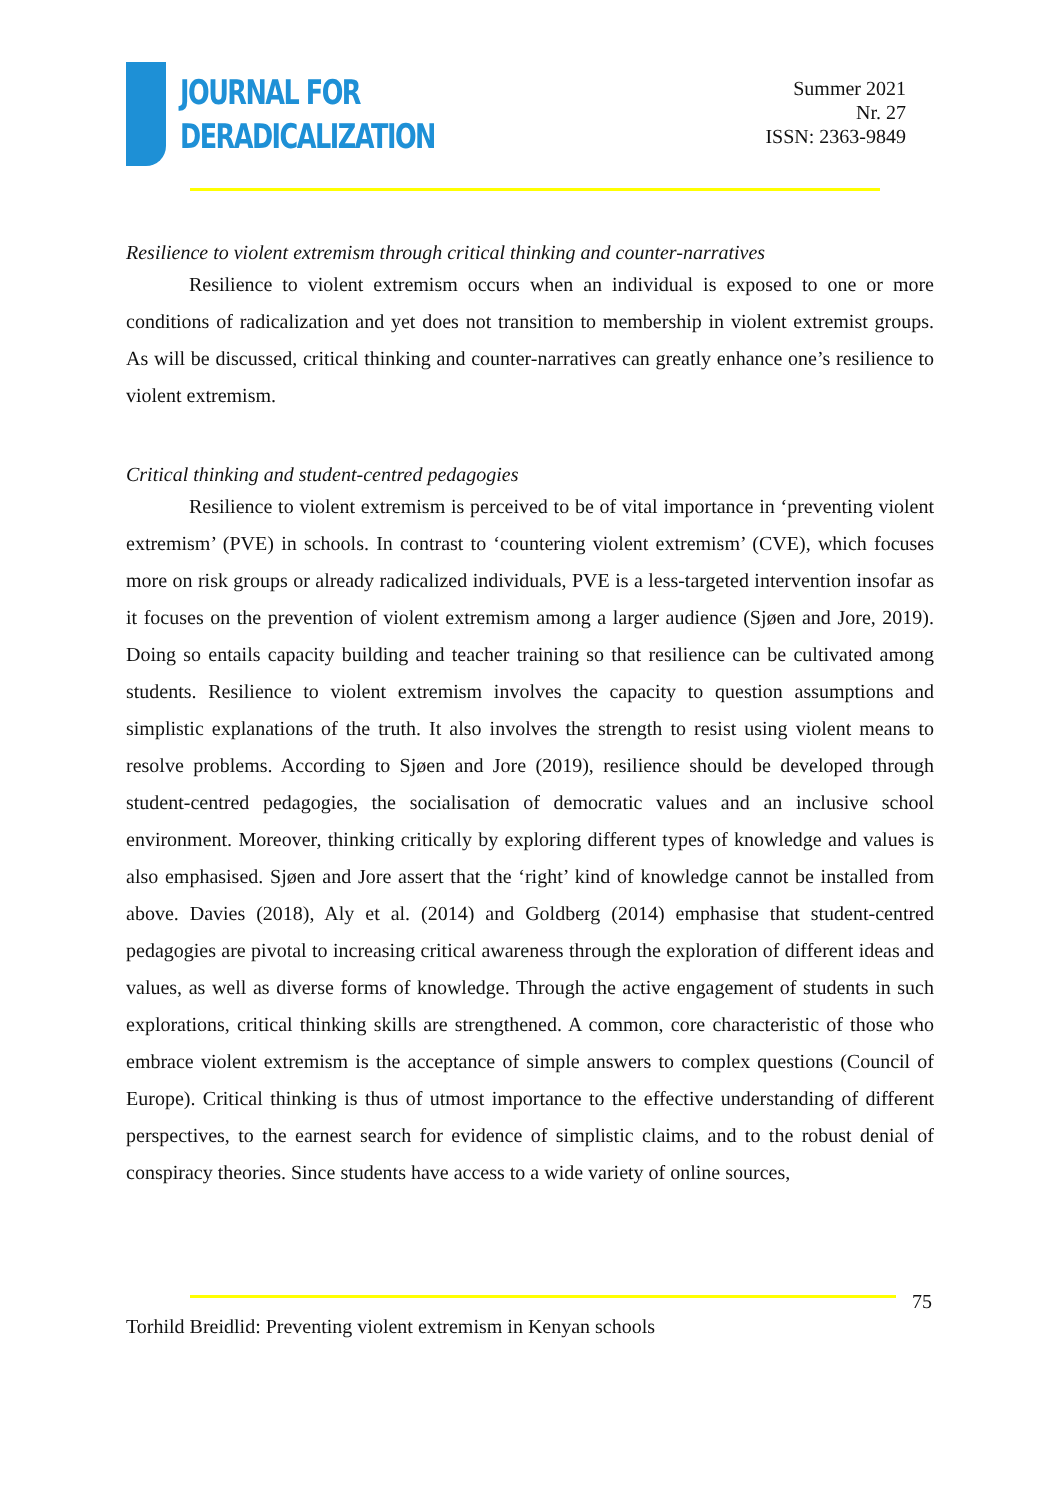JOURNAL FOR
DERADICALIZATION
Summer 2021
Nr. 27
ISSN: 2363-9849
Resilience to violent extremism through critical thinking and counter-narratives
Resilience to violent extremism occurs when an individual is exposed to one or more conditions of radicalization and yet does not transition to membership in violent extremist groups. As will be discussed, critical thinking and counter-narratives can greatly enhance one’s resilience to violent extremism.
Critical thinking and student-centred pedagogies
Resilience to violent extremism is perceived to be of vital importance in ‘preventing violent extremism’ (PVE) in schools. In contrast to ‘countering violent extremism’ (CVE), which focuses more on risk groups or already radicalized individuals, PVE is a less-targeted intervention insofar as it focuses on the prevention of violent extremism among a larger audience (Sjøen and Jore, 2019). Doing so entails capacity building and teacher training so that resilience can be cultivated among students. Resilience to violent extremism involves the capacity to question assumptions and simplistic explanations of the truth. It also involves the strength to resist using violent means to resolve problems. According to Sjøen and Jore (2019), resilience should be developed through student-centred pedagogies, the socialisation of democratic values and an inclusive school environment. Moreover, thinking critically by exploring different types of knowledge and values is also emphasised. Sjøen and Jore assert that the ‘right’ kind of knowledge cannot be installed from above. Davies (2018), Aly et al. (2014) and Goldberg (2014) emphasise that student-centred pedagogies are pivotal to increasing critical awareness through the exploration of different ideas and values, as well as diverse forms of knowledge. Through the active engagement of students in such explorations, critical thinking skills are strengthened. A common, core characteristic of those who embrace violent extremism is the acceptance of simple answers to complex questions (Council of Europe). Critical thinking is thus of utmost importance to the effective understanding of different perspectives, to the earnest search for evidence of simplistic claims, and to the robust denial of conspiracy theories. Since students have access to a wide variety of online sources,
75
Torhild Breidlid: Preventing violent extremism in Kenyan schools